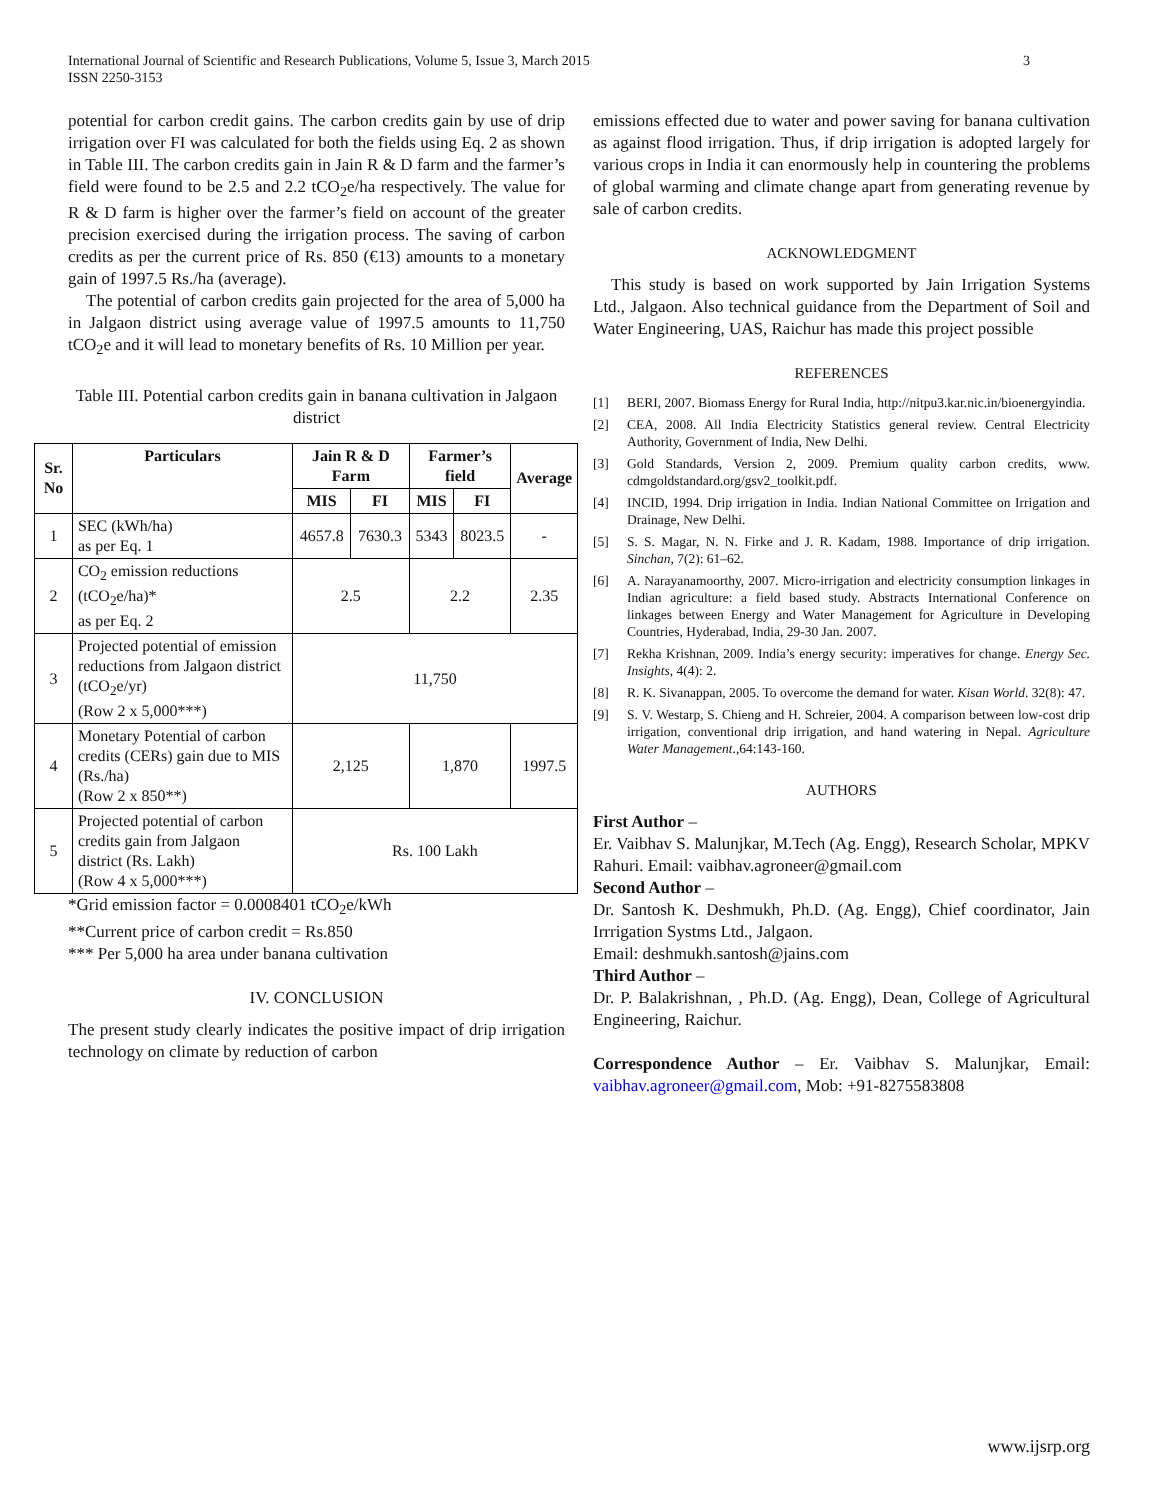3 International Journal of Scientific and Research Publications, Volume 5, Issue 3, March 2015
ISSN 2250-3153
potential for carbon credit gains. The carbon credits gain by use of drip irrigation over FI was calculated for both the fields using Eq. 2 as shown in Table III. The carbon credits gain in Jain R & D farm and the farmer’s field were found to be 2.5 and 2.2 tCO<sub>2</sub>e/ha respectively. The value for R & D farm is higher over the farmer’s field on account of the greater precision exercised during the irrigation process. The saving of carbon credits as per the current price of Rs. 850 (€13) amounts to a monetary gain of 1997.5 Rs./ha (average).
The potential of carbon credits gain projected for the area of 5,000 ha in Jalgaon district using average value of 1997.5 amounts to 11,750 tCO<sub>2</sub>e and it will lead to monetary benefits of Rs. 10 Million per year.
Table III. Potential carbon credits gain in banana cultivation in Jalgaon district
| Sr. No | Particulars | Jain R & D Farm | | Farmer’s field | | Average |
| --- | --- | --- | --- | --- | --- | --- |
| | | MIS | FI | MIS | FI | |
| 1 | SEC (kWh/ha) as per Eq. 1 | 4657.8 | 7630.3 | 5343 | 8023.5 | - |
| 2 | CO<sub>2</sub> emission reductions (tCO<sub>2</sub>e/ha)* as per Eq. 2 | 2.5 | | 2.2 | | 2.35 |
| 3 | Projected potential of emission reductions from Jalgaon district (tCO<sub>2</sub>e/yr) (Row 2 x 5,000***) | 11,750 | | | | |
| 4 | Monetary Potential of carbon credits (CERs) gain due to MIS (Rs./ha) (Row 2 x 850**) | 2,125 | | 1,870 | | 1997.5 |
| 5 | Projected potential of carbon credits gain from Jalgaon district (Rs. Lakh) (Row 4 x 5,000***) | Rs. 100 Lakh | | | | |
*Grid emission factor = 0.0008401 tCO<sub>2</sub>e/kWh
**Current price of carbon credit = Rs.850
*** Per 5,000 ha area under banana cultivation
IV. CONCLUSION
The present study clearly indicates the positive impact of drip irrigation technology on climate by reduction of carbon
emissions effected due to water and power saving for banana cultivation as against flood irrigation. Thus, if drip irrigation is adopted largely for various crops in India it can enormously help in countering the problems of global warming and climate change apart from generating revenue by sale of carbon credits.
ACKNOWLEDGMENT
This study is based on work supported by Jain Irrigation Systems Ltd., Jalgaon. Also technical guidance from the Department of Soil and Water Engineering, UAS, Raichur has made this project possible
REFERENCES
[1] BERI, 2007. Biomass Energy for Rural India, http://nitpu3.kar.nic.in/bioenergyindia.
[2] CEA, 2008. All India Electricity Statistics general review. Central Electricity Authority, Government of India, New Delhi.
[3] Gold Standards, Version 2, 2009. Premium quality carbon credits, www. cdmgoldstandard.org/gsv2_toolkit.pdf.
[4] INCID, 1994. Drip irrigation in India. Indian National Committee on Irrigation and Drainage, New Delhi.
[5] S. S. Magar, N. N. Firke and J. R. Kadam, 1988. Importance of drip irrigation. Sinchan, 7(2): 61–62.
[6] A. Narayanamoorthy, 2007. Micro-irrigation and electricity consumption linkages in Indian agriculture: a field based study. Abstracts International Conference on linkages between Energy and Water Management for Agriculture in Developing Countries, Hyderabad, India, 29-30 Jan. 2007.
[7] Rekha Krishnan, 2009. India’s energy security: imperatives for change. Energy Sec. Insights, 4(4): 2.
[8] R. K. Sivanappan, 2005. To overcome the demand for water. Kisan World. 32(8): 47.
[9] S. V. Westarp, S. Chieng and H. Schreier, 2004. A comparison between low-cost drip irrigation, conventional drip irrigation, and hand watering in Nepal. Agriculture Water Management.,64:143-160.
AUTHORS
First Author –
Er. Vaibhav S. Malunjkar, M.Tech (Ag. Engg), Research Scholar, MPKV Rahuri. Email: vaibhav.agroneer@gmail.com
Second Author –
Dr. Santosh K. Deshmukh, Ph.D. (Ag. Engg), Chief coordinator, Jain Irrrigation Systms Ltd., Jalgaon.
Email: deshmukh.santosh@jains.com
Third Author –
Dr. P. Balakrishnan, , Ph.D. (Ag. Engg), Dean, College of Agricultural Engineering, Raichur.
Correspondence Author – Er. Vaibhav S. Malunjkar, Email: vaibhav.agroneer@gmail.com, Mob: +91-8275583808
www.ijsrp.org